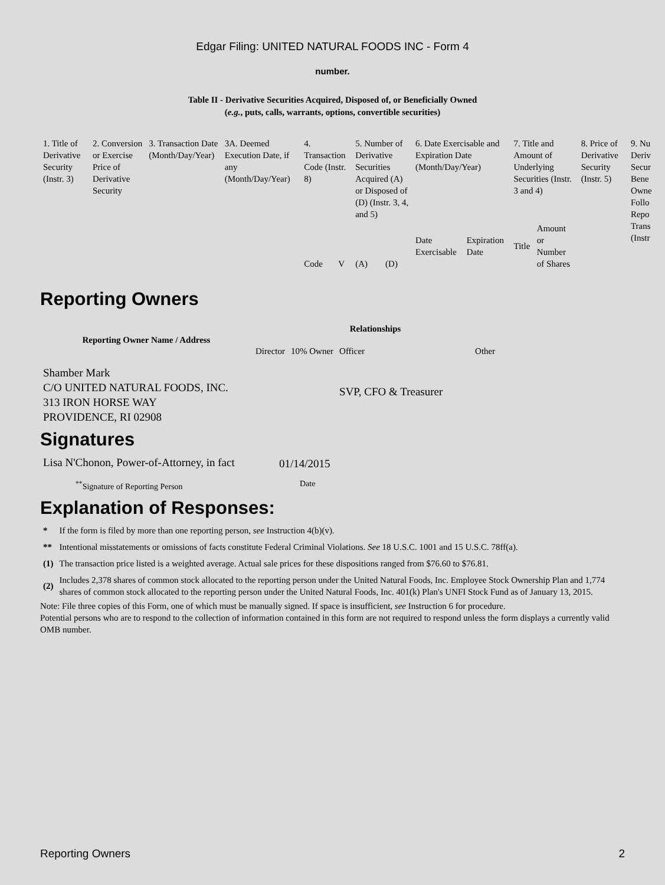Edgar Filing: UNITED NATURAL FOODS INC - Form 4
number.
Table II - Derivative Securities Acquired, Disposed of, or Beneficially Owned
(e.g., puts, calls, warrants, options, convertible securities)
| 1. Title of Derivative Security (Instr. 3) | 2. Conversion or Exercise Price of Derivative Security | 3. Transaction Date (Month/Day/Year) | 3A. Deemed Execution Date, if any (Month/Day/Year) | 4. Transaction Code (Instr. 8) | | 5. Number of Derivative Securities Acquired (A) or Disposed of (D) (Instr. 3, 4, and 5) | | 6. Date Exercisable and Expiration Date (Month/Day/Year) | | 7. Title and Amount of Underlying Securities (Instr. 3 and 4) | | 8. Price of Derivative Security (Instr. 5) | 9. Nu Deriv Secur Bene Owne Follo Repo Trans (Instr |
| | | | | | | | | Date Exercisable | Expiration Date | Title | Amount or Number of Shares | | |
| | | | | Code | V | (A) | (D) | | | | | | |
Reporting Owners
| Reporting Owner Name / Address | Relationships | | | |
| --- | --- | --- | --- | --- |
| | Director | 10% Owner | Officer | Other |
| Shamber Mark C/O UNITED NATURAL FOODS, INC. 313 IRON HORSE WAY PROVIDENCE, RI 02908 | | | SVP, CFO & Treasurer | |
Signatures
| Lisa N'Chonon, Power-of-Attorney, in fact | 01/14/2015 |
| <sup>**</sup> Signature of Reporting Person | Date |
Explanation of Responses:
| * | If the form is filed by more than one reporting person, see Instruction 4(b)(v). |
| ** | Intentional misstatements or omissions of facts constitute Federal Criminal Violations. See 18 U.S.C. 1001 and 15 U.S.C. 78ff(a). |
| (1) | The transaction price listed is a weighted average. Actual sale prices for these dispositions ranged from $76.60 to $76.81. |
| (2) | Includes 2,378 shares of common stock allocated to the reporting person under the United Natural Foods, Inc. Employee Stock Ownership Plan and 1,774 shares of common stock allocated to the reporting person under the United Natural Foods, Inc. 401(k) Plan's UNFI Stock Fund as of January 13, 2015. |
Note: File three copies of this Form, one of which must be manually signed. If space is insufficient, see Instruction 6 for procedure.
Potential persons who are to respond to the collection of information contained in this form are not required to respond unless the form displays a currently valid OMB number.
Reporting Owners 2